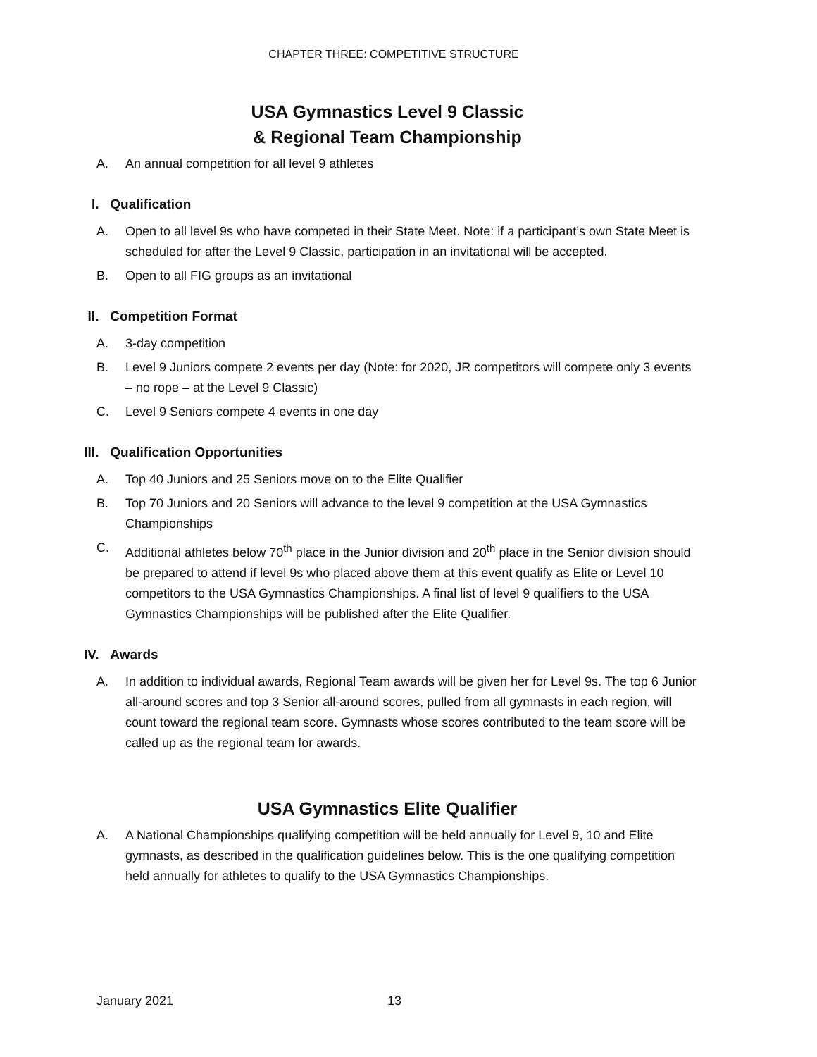CHAPTER THREE: COMPETITIVE STRUCTURE
USA Gymnastics Level 9 Classic
& Regional Team Championship
A. An annual competition for all level 9 athletes
I. Qualification
A. Open to all level 9s who have competed in their State Meet. Note: if a participant’s own State Meet is scheduled for after the Level 9 Classic, participation in an invitational will be accepted.
B. Open to all FIG groups as an invitational
II. Competition Format
A. 3-day competition
B. Level 9 Juniors compete 2 events per day (Note: for 2020, JR competitors will compete only 3 events – no rope – at the Level 9 Classic)
C. Level 9 Seniors compete 4 events in one day
III. Qualification Opportunities
A. Top 40 Juniors and 25 Seniors move on to the Elite Qualifier
B. Top 70 Juniors and 20 Seniors will advance to the level 9 competition at the USA Gymnastics Championships
C. Additional athletes below 70<sup>th</sup> place in the Junior division and 20<sup>th</sup> place in the Senior division should be prepared to attend if level 9s who placed above them at this event qualify as Elite or Level 10 competitors to the USA Gymnastics Championships. A final list of level 9 qualifiers to the USA Gymnastics Championships will be published after the Elite Qualifier.
IV. Awards
A. In addition to individual awards, Regional Team awards will be given her for Level 9s. The top 6 Junior all-around scores and top 3 Senior all-around scores, pulled from all gymnasts in each region, will count toward the regional team score. Gymnasts whose scores contributed to the team score will be called up as the regional team for awards.
USA Gymnastics Elite Qualifier
A. A National Championships qualifying competition will be held annually for Level 9, 10 and Elite gymnasts, as described in the qualification guidelines below. This is the one qualifying competition held annually for athletes to qualify to the USA Gymnastics Championships.
January 2021 13